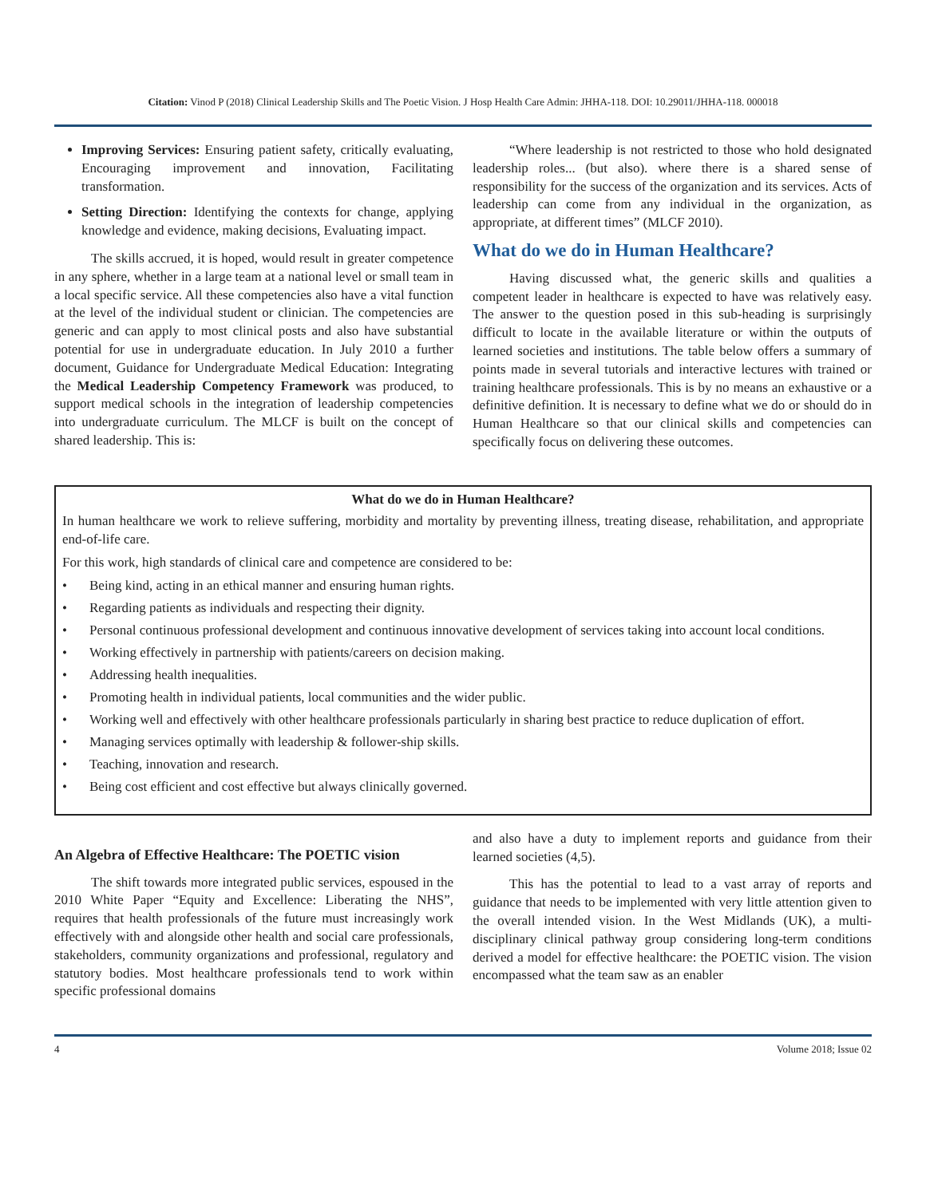Citation: Vinod P (2018) Clinical Leadership Skills and The Poetic Vision. J Hosp Health Care Admin: JHHA-118. DOI: 10.29011/JHHA-118. 000018
Improving Services: Ensuring patient safety, critically evaluating, Encouraging improvement and innovation, Facilitating transformation.
Setting Direction: Identifying the contexts for change, applying knowledge and evidence, making decisions, Evaluating impact.
The skills accrued, it is hoped, would result in greater competence in any sphere, whether in a large team at a national level or small team in a local specific service. All these competencies also have a vital function at the level of the individual student or clinician. The competencies are generic and can apply to most clinical posts and also have substantial potential for use in undergraduate education. In July 2010 a further document, Guidance for Undergraduate Medical Education: Integrating the Medical Leadership Competency Framework was produced, to support medical schools in the integration of leadership competencies into undergraduate curriculum. The MLCF is built on the concept of shared leadership. This is:
“Where leadership is not restricted to those who hold designated leadership roles... (but also). where there is a shared sense of responsibility for the success of the organization and its services. Acts of leadership can come from any individual in the organization, as appropriate, at different times” (MLCF 2010).
What do we do in Human Healthcare?
Having discussed what, the generic skills and qualities a competent leader in healthcare is expected to have was relatively easy. The answer to the question posed in this sub-heading is surprisingly difficult to locate in the available literature or within the outputs of learned societies and institutions. The table below offers a summary of points made in several tutorials and interactive lectures with trained or training healthcare professionals. This is by no means an exhaustive or a definitive definition. It is necessary to define what we do or should do in Human Healthcare so that our clinical skills and competencies can specifically focus on delivering these outcomes.
What do we do in Human Healthcare?
In human healthcare we work to relieve suffering, morbidity and mortality by preventing illness, treating disease, rehabilitation, and appropriate end-of-life care.
For this work, high standards of clinical care and competence are considered to be:
• Being kind, acting in an ethical manner and ensuring human rights.
• Regarding patients as individuals and respecting their dignity.
• Personal continuous professional development and continuous innovative development of services taking into account local conditions.
• Working effectively in partnership with patients/careers on decision making.
• Addressing health inequalities.
• Promoting health in individual patients, local communities and the wider public.
• Working well and effectively with other healthcare professionals particularly in sharing best practice to reduce duplication of effort.
• Managing services optimally with leadership & follower-ship skills.
• Teaching, innovation and research.
• Being cost efficient and cost effective but always clinically governed.
An Algebra of Effective Healthcare: The POETIC vision
The shift towards more integrated public services, espoused in the 2010 White Paper “Equity and Excellence: Liberating the NHS”, requires that health professionals of the future must increasingly work effectively with and alongside other health and social care professionals, stakeholders, community organizations and professional, regulatory and statutory bodies. Most healthcare professionals tend to work within specific professional domains
and also have a duty to implement reports and guidance from their learned societies (4,5).
This has the potential to lead to a vast array of reports and guidance that needs to be implemented with very little attention given to the overall intended vision. In the West Midlands (UK), a multi-disciplinary clinical pathway group considering long-term conditions derived a model for effective healthcare: the POETIC vision. The vision encompassed what the team saw as an enabler
4 Volume 2018; Issue 02